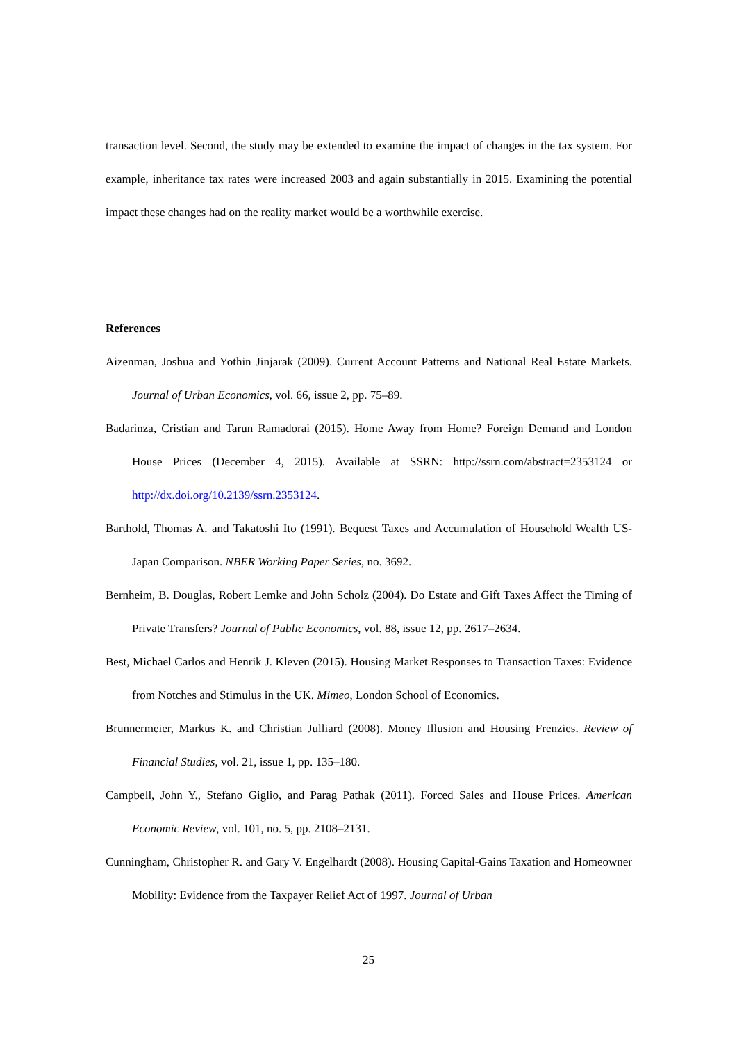transaction level. Second, the study may be extended to examine the impact of changes in the tax system. For example, inheritance tax rates were increased 2003 and again substantially in 2015. Examining the potential impact these changes had on the reality market would be a worthwhile exercise.
References
Aizenman, Joshua and Yothin Jinjarak (2009). Current Account Patterns and National Real Estate Markets. Journal of Urban Economics, vol. 66, issue 2, pp. 75–89.
Badarinza, Cristian and Tarun Ramadorai (2015). Home Away from Home? Foreign Demand and London House Prices (December 4, 2015). Available at SSRN: http://ssrn.com/abstract=2353124 or http://dx.doi.org/10.2139/ssrn.2353124.
Barthold, Thomas A. and Takatoshi Ito (1991). Bequest Taxes and Accumulation of Household Wealth US-Japan Comparison. NBER Working Paper Series, no. 3692.
Bernheim, B. Douglas, Robert Lemke and John Scholz (2004). Do Estate and Gift Taxes Affect the Timing of Private Transfers? Journal of Public Economics, vol. 88, issue 12, pp. 2617–2634.
Best, Michael Carlos and Henrik J. Kleven (2015). Housing Market Responses to Transaction Taxes: Evidence from Notches and Stimulus in the UK. Mimeo, London School of Economics.
Brunnermeier, Markus K. and Christian Julliard (2008). Money Illusion and Housing Frenzies. Review of Financial Studies, vol. 21, issue 1, pp. 135–180.
Campbell, John Y., Stefano Giglio, and Parag Pathak (2011). Forced Sales and House Prices. American Economic Review, vol. 101, no. 5, pp. 2108–2131.
Cunningham, Christopher R. and Gary V. Engelhardt (2008). Housing Capital-Gains Taxation and Homeowner Mobility: Evidence from the Taxpayer Relief Act of 1997. Journal of Urban
25